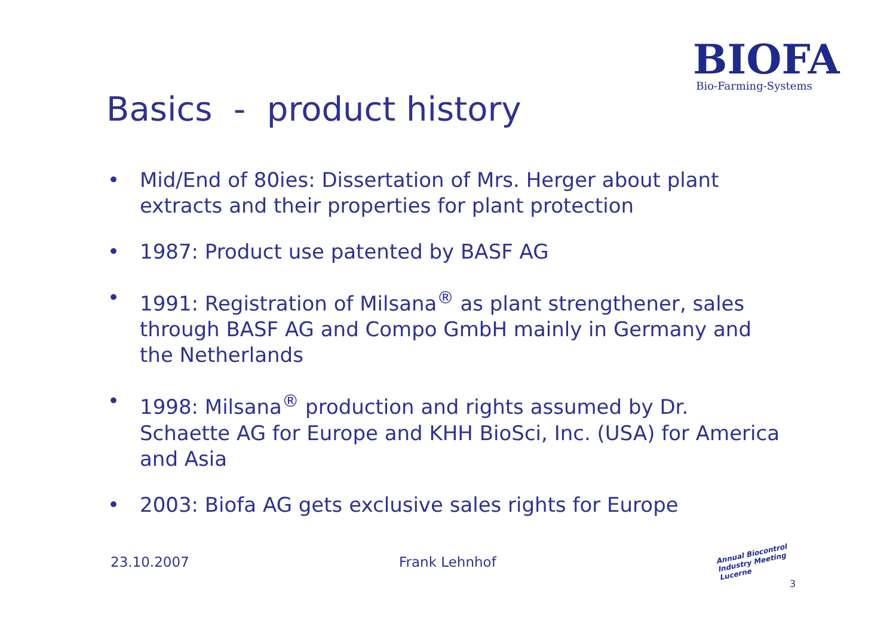BIOFA
Bio-Farming-Systems
Basics - product history
• Mid/End of 80ies: Dissertation of Mrs. Herger about plant extracts and their properties for plant protection
• 1987: Product use patented by BASF AG
• 1991: Registration of Milsana<sup>®</sup> as plant strengthener, sales through BASF AG and Compo GmbH mainly in Germany and the Netherlands
• 1998: Milsana<sup>®</sup> production and rights assumed by Dr. Schaette AG for Europe and KHH BioSci, Inc. (USA) for America and Asia
• 2003: Biofa AG gets exclusive sales rights for Europe
23.10.2007 Frank Lehnhof
Annual Biocontrol Industry Meeting Lucerne
3